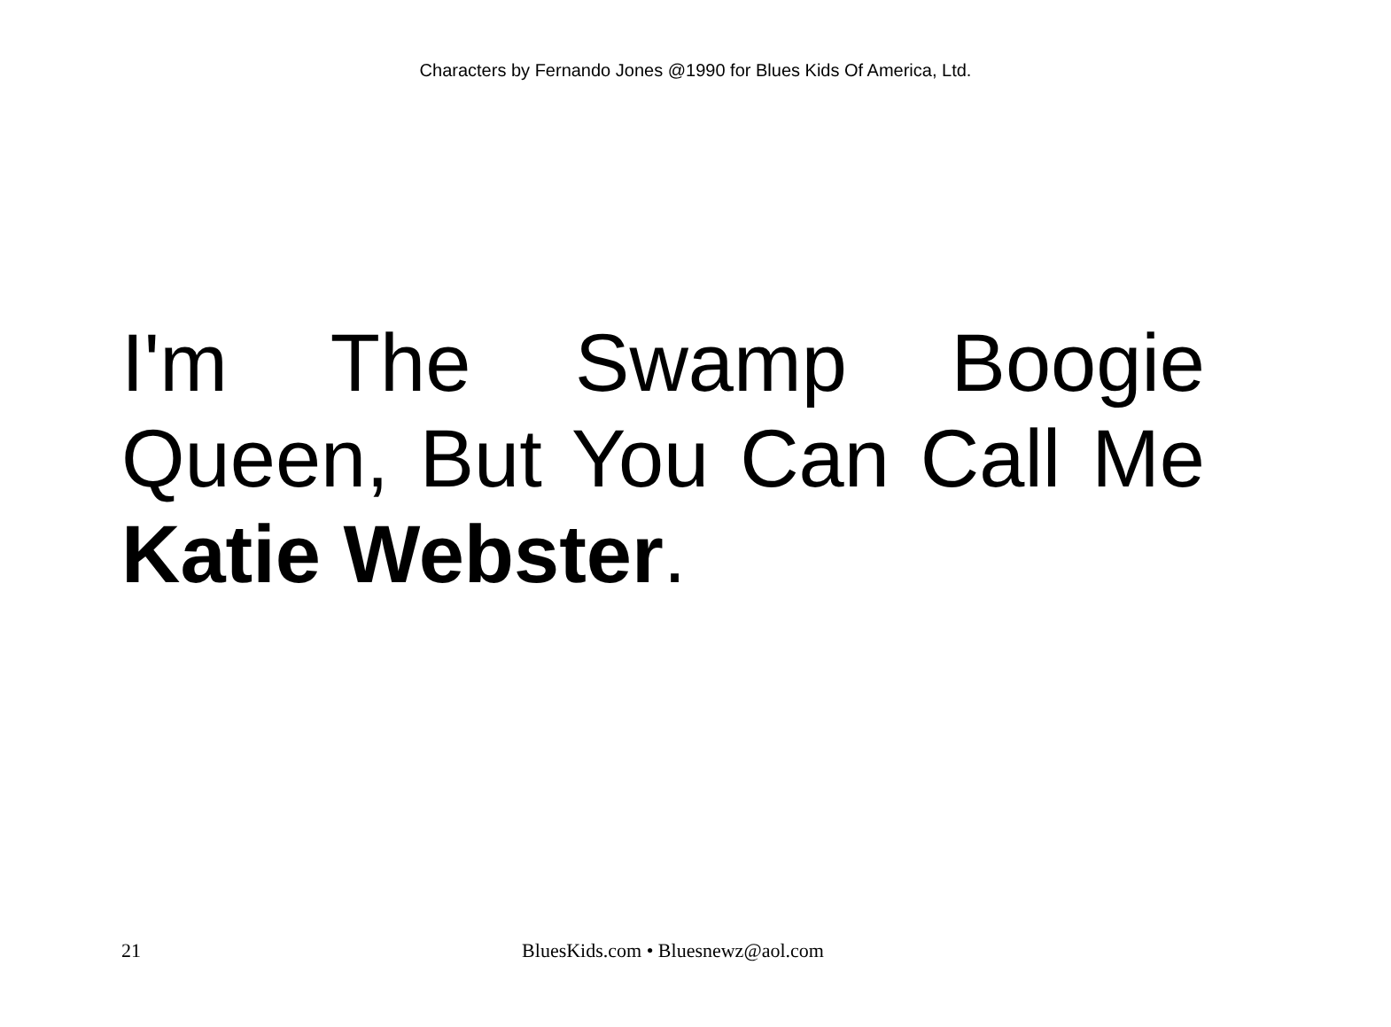Characters by Fernando Jones @1990 for Blues Kids Of America, Ltd.
I'm The Swamp Boogie Queen, But You Can Call Me Katie Webster.
21 BluesKids.com • Bluesnewz@aol.com